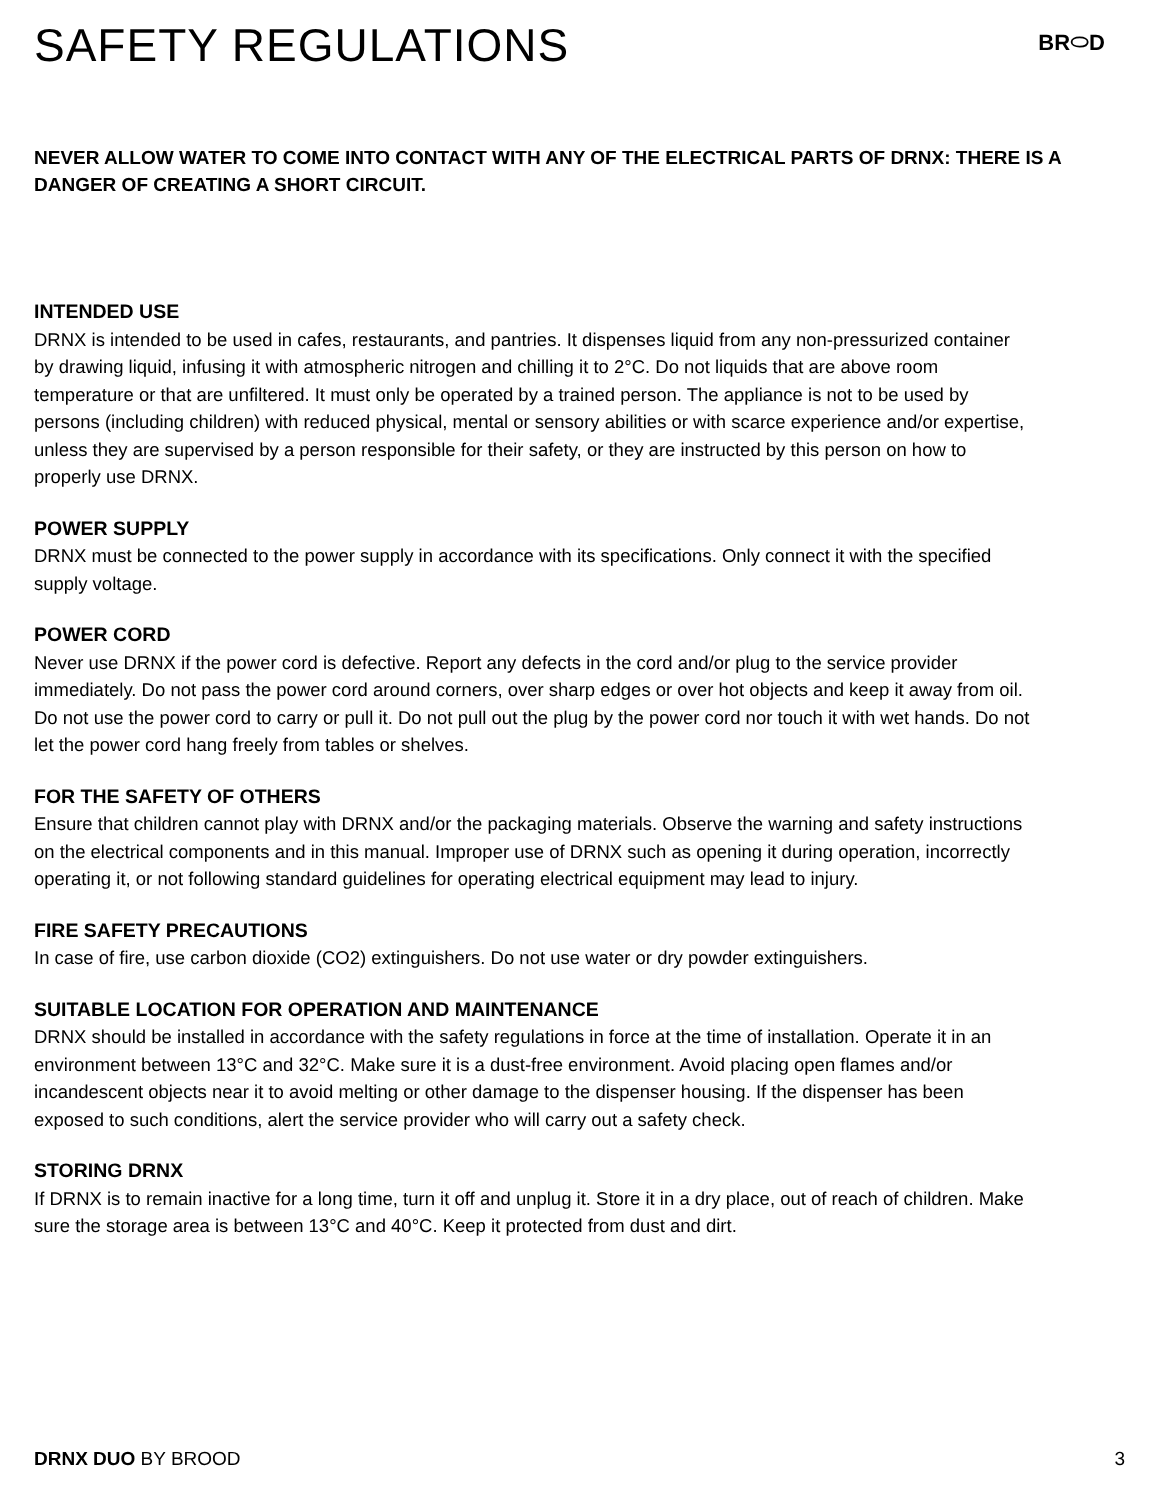SAFETY REGULATIONS
BR⬭D
NEVER ALLOW WATER TO COME INTO CONTACT WITH ANY OF THE ELECTRICAL PARTS OF DRNX: THERE IS A DANGER OF CREATING A SHORT CIRCUIT.
INTENDED USE
DRNX is intended to be used in cafes, restaurants, and pantries. It dispenses liquid from any non-pressurized container by drawing liquid, infusing it with atmospheric nitrogen and chilling it to 2°C. Do not liquids that are above room temperature or that are unfiltered. It must only be operated by a trained person. The appliance is not to be used by persons (including children) with reduced physical, mental or sensory abilities or with scarce experience and/or expertise, unless they are supervised by a person responsible for their safety, or they are instructed by this person on how to properly use DRNX.
POWER SUPPLY
DRNX must be connected to the power supply in accordance with its specifications. Only connect it with the specified supply voltage.
POWER CORD
Never use DRNX if the power cord is defective. Report any defects in the cord and/or plug to the service provider immediately. Do not pass the power cord around corners, over sharp edges or over hot objects and keep it away from oil. Do not use the power cord to carry or pull it. Do not pull out the plug by the power cord nor touch it with wet hands. Do not let the power cord hang freely from tables or shelves.
FOR THE SAFETY OF OTHERS
Ensure that children cannot play with DRNX and/or the packaging materials. Observe the warning and safety instructions on the electrical components and in this manual. Improper use of DRNX such as opening it during operation, incorrectly operating it, or not following standard guidelines for operating electrical equipment may lead to injury.
FIRE SAFETY PRECAUTIONS
In case of fire, use carbon dioxide (CO2) extinguishers. Do not use water or dry powder extinguishers.
SUITABLE LOCATION FOR OPERATION AND MAINTENANCE
DRNX should be installed in accordance with the safety regulations in force at the time of installation. Operate it in an environment between 13°C and 32°C. Make sure it is a dust-free environment. Avoid placing open flames and/or incandescent objects near it to avoid melting or other damage to the dispenser housing. If the dispenser has been exposed to such conditions, alert the service provider who will carry out a safety check.
STORING DRNX
If DRNX is to remain inactive for a long time, turn it off and unplug it. Store it in a dry place, out of reach of children. Make sure the storage area is between 13°C and 40°C. Keep it protected from dust and dirt.
DRNX DUO BY BROOD 3